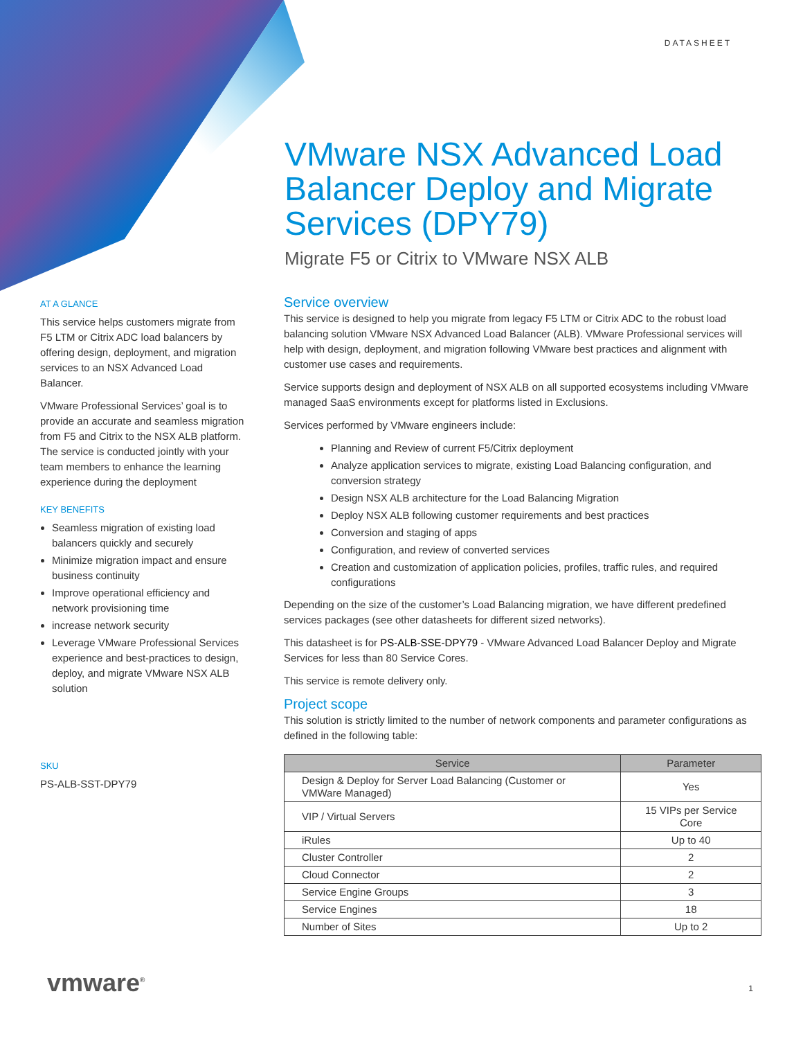DATASHEET
VMware NSX Advanced Load Balancer Deploy and Migrate Services (DPY79)
Migrate F5 or Citrix to VMware NSX ALB
AT A GLANCE
This service helps customers migrate from F5 LTM or Citrix ADC load balancers by offering design, deployment, and migration services to an NSX Advanced Load Balancer.
VMware Professional Services’ goal is to provide an accurate and seamless migration from F5 and Citrix to the NSX ALB platform. The service is conducted jointly with your team members to enhance the learning experience during the deployment
KEY BENEFITS
Seamless migration of existing load balancers quickly and securely
Minimize migration impact and ensure business continuity
Improve operational efficiency and network provisioning time
increase network security
Leverage VMware Professional Services experience and best-practices to design, deploy, and migrate VMware NSX ALB solution
SKU
PS-ALB-SST-DPY79
Service overview
This service is designed to help you migrate from legacy F5 LTM or Citrix ADC to the robust load balancing solution VMware NSX Advanced Load Balancer (ALB). VMware Professional services will help with design, deployment, and migration following VMware best practices and alignment with customer use cases and requirements.
Service supports design and deployment of NSX ALB on all supported ecosystems including VMware managed SaaS environments except for platforms listed in Exclusions.
Services performed by VMware engineers include:
Planning and Review of current F5/Citrix deployment
Analyze application services to migrate, existing Load Balancing configuration, and conversion strategy
Design NSX ALB architecture for the Load Balancing Migration
Deploy NSX ALB following customer requirements and best practices
Conversion and staging of apps
Configuration, and review of converted services
Creation and customization of application policies, profiles, traffic rules, and required configurations
Depending on the size of the customer’s Load Balancing migration, we have different predefined services packages (see other datasheets for different sized networks).
This datasheet is for PS-ALB-SSE-DPY79 - VMware Advanced Load Balancer Deploy and Migrate Services for less than 80 Service Cores.
This service is remote delivery only.
Project scope
This solution is strictly limited to the number of network components and parameter configurations as defined in the following table:
| Service | Parameter |
| --- | --- |
| Design & Deploy for Server Load Balancing (Customer or VMWare Managed) | Yes |
| VIP / Virtual Servers | 15 VIPs per Service Core |
| iRules | Up to 40 |
| Cluster Controller | 2 |
| Cloud Connector | 2 |
| Service Engine Groups | 3 |
| Service Engines | 18 |
| Number of Sites | Up to 2 |
vmware<sup>®</sup> 1